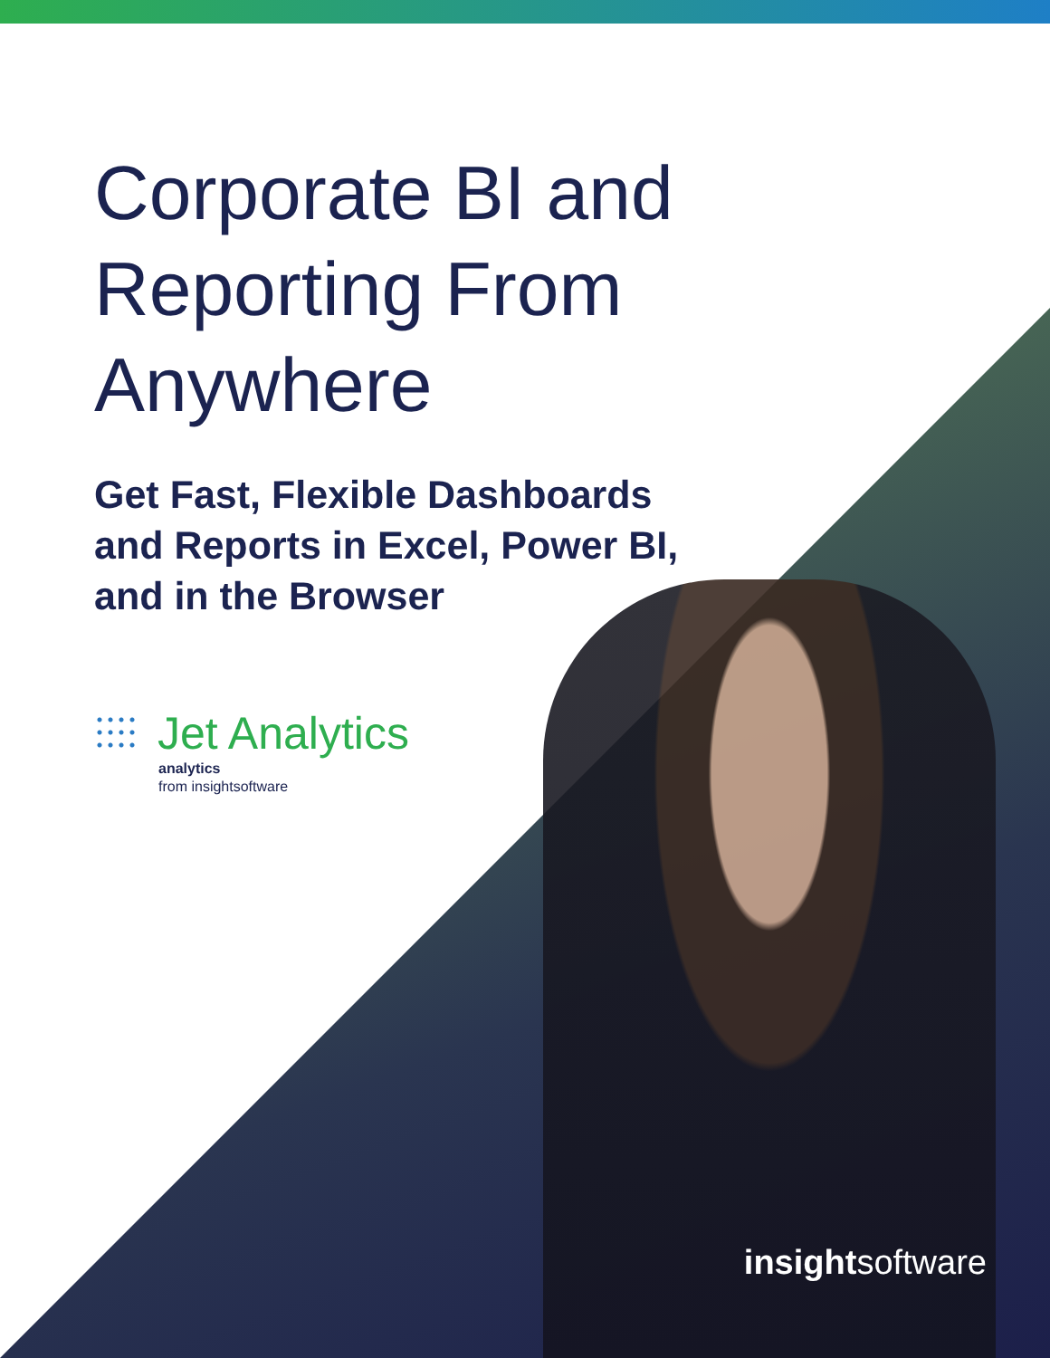Corporate BI and
Reporting From
Anywhere
Get Fast, Flexible Dashboards
and Reports in Excel, Power BI,
and in the Browser
Jet Analytics
analytics
from insightsoftware
insightsoftware